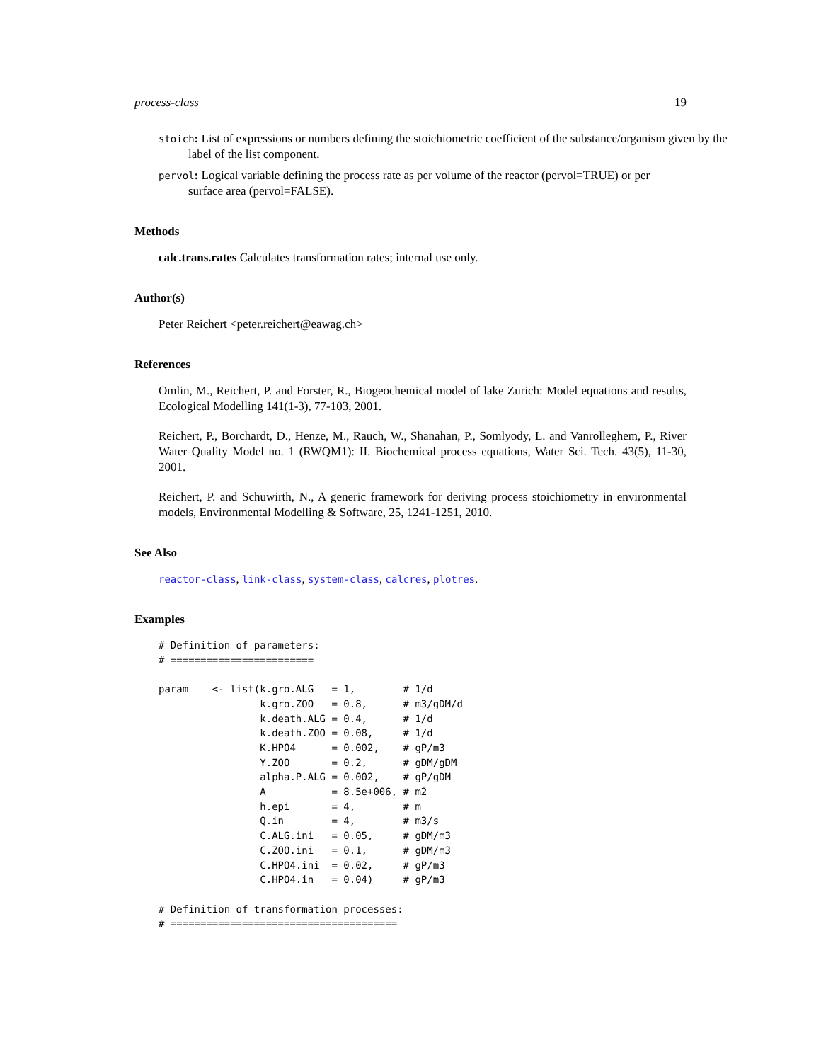process-class 19
stoich: List of expressions or numbers defining the stoichiometric coefficient of the substance/organism given by the label of the list component.
pervol: Logical variable defining the process rate as per volume of the reactor (pervol=TRUE) or per surface area (pervol=FALSE).
Methods
calc.trans.rates Calculates transformation rates; internal use only.
Author(s)
Peter Reichert <peter.reichert@eawag.ch>
References
Omlin, M., Reichert, P. and Forster, R., Biogeochemical model of lake Zurich: Model equations and results, Ecological Modelling 141(1-3), 77-103, 2001.
Reichert, P., Borchardt, D., Henze, M., Rauch, W., Shanahan, P., Somlyody, L. and Vanrolleghem, P., River Water Quality Model no. 1 (RWQM1): II. Biochemical process equations, Water Sci. Tech. 43(5), 11-30, 2001.
Reichert, P. and Schuwirth, N., A generic framework for deriving process stoichiometry in environmental models, Environmental Modelling & Software, 25, 1241-1251, 2010.
See Also
reactor-class, link-class, system-class, calcres, plotres.
Examples
# Definition of parameters:
# ========================

param    <- list(k.gro.ALG   = 1,        # 1/d
                 k.gro.ZOO   = 0.8,      # m3/gDM/d
                 k.death.ALG = 0.4,      # 1/d
                 k.death.ZOO = 0.08,     # 1/d
                 K.HPO4      = 0.002,    # gP/m3
                 Y.ZOO       = 0.2,      # gDM/gDM
                 alpha.P.ALG = 0.002,    # gP/gDM
                 A           = 8.5e+006, # m2
                 h.epi       = 4,        # m
                 Q.in        = 4,        # m3/s
                 C.ALG.ini   = 0.05,     # gDM/m3
                 C.ZOO.ini   = 0.1,      # gDM/m3
                 C.HPO4.ini  = 0.02,     # gP/m3
                 C.HPO4.in   = 0.04)     # gP/m3

# Definition of transformation processes:
# ======================================